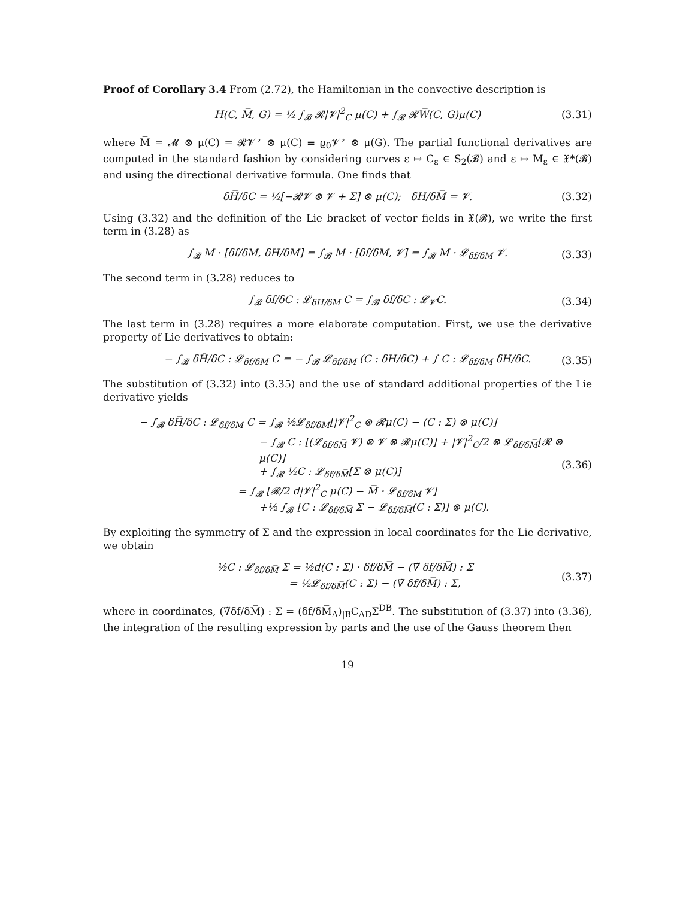Proof of Corollary 3.4 From (2.72), the Hamiltonian in the convective description is
H(C, M̅, G) = ½ ∫<sub>𝓑</sub> 𝓡|𝓥|<sup>2</sup><sub>C</sub> μ(C) + ∫<sub>𝓑</sub> 𝓡W̿(C, G)μ(C) (3.31)
where M̅ = 𝓜 ⊗ μ(C) = 𝓡𝓥<sup>♭</sup> ⊗ μ(C) ≡ ϱ<sub>0</sub>𝓥<sup>♭</sup> ⊗ μ(G). The partial functional derivatives are computed in the standard fashion by considering curves ε ↦ C<sub>ε</sub> ∈ S<sub>2</sub>(𝓑) and ε ↦ M̅<sub>ε</sub> ∈ 𝔛*(𝓑) and using the directional derivative formula. One finds that
δH̅/δC = ½[−𝓡𝓥 ⊗ 𝓥 + Σ] ⊗ μ(C); δH/δM̅ = 𝓥. (3.32)
Using (3.32) and the definition of the Lie bracket of vector fields in 𝔛(𝓑), we write the first term in (3.28) as
∫<sub>𝓑</sub> M̅ · [δf/δM̅, δH/δM̅] = ∫<sub>𝓑</sub> M̅ · [δf/δM̅, 𝓥] = ∫<sub>𝓑</sub> M̅ · 𝓛<sub>δf/δM̅</sub> 𝓥. (3.33)
The second term in (3.28) reduces to
∫<sub>𝓑</sub> δf̅/δC : 𝓛<sub>δH/δM̅</sub> C = ∫<sub>𝓑</sub> δf̅/δC : 𝓛<sub>𝓥</sub>C. (3.34)
The last term in (3.28) requires a more elaborate computation. First, we use the derivative property of Lie derivatives to obtain:
− ∫<sub>𝓑</sub> δH̄/δC : 𝓛<sub>δf/δM̅</sub> C = − ∫<sub>𝓑</sub> 𝓛<sub>δf/δM̅</sub> (C : δH̅/δC) + ∫ C : 𝓛<sub>δf/δM̅</sub> δH̅/δC. (3.35)
The substitution of (3.32) into (3.35) and the use of standard additional properties of the Lie derivative yields
− ∫<sub>𝓑</sub> δH̅/δC : 𝓛<sub>δf/δM̅</sub> C = ∫<sub>𝓑</sub> ½𝓛<sub>δf/δM̅</sub>[|𝓥|<sup>2</sup><sub>C</sub> ⊗ 𝓡μ(C) − (C : Σ) ⊗ μ(C)]
− ∫<sub>𝓑</sub> C : [(𝓛<sub>δf/δM̅</sub> 𝓥) ⊗ 𝓥 ⊗ 𝓡μ(C)] + |𝓥|<sup>2</sup><sub>C</sub>/2 ⊗ 𝓛<sub>δf/δM̅</sub>[𝓡 ⊗ μ(C)]
+ ∫<sub>𝓑</sub> ½C : 𝓛<sub>δf/δM̅</sub>[Σ ⊗ μ(C)]
= ∫<sub>𝓑</sub> [𝓡/2 d|𝓥|<sup>2</sup><sub>C</sub> μ(C) − M̅ · 𝓛<sub>δf/δM̅</sub> 𝓥]
+½ ∫<sub>𝓑</sub> [C : 𝓛<sub>δf/δM̅</sub> Σ − 𝓛<sub>δf/δM̅</sub>(C : Σ)] ⊗ μ(C). (3.36)
By exploiting the symmetry of Σ and the expression in local coordinates for the Lie derivative, we obtain
½C : 𝓛<sub>δf/δM̅</sub> Σ = ½d(C : Σ) · δf/δM̅ − (∇̃ δf/δM̅) : Σ
= ½𝓛<sub>δf/δM̅</sub>(C : Σ) − (∇̃ δf/δM̅) : Σ, (3.37)
where in coordinates, (∇̃δf/δM̅) : Σ = (δf/δM̅<sub>A</sub>)<sub>|B</sub>C<sub>AD</sub>Σ<sup>DB</sup>. The substitution of (3.37) into (3.36), the integration of the resulting expression by parts and the use of the Gauss theorem then
19